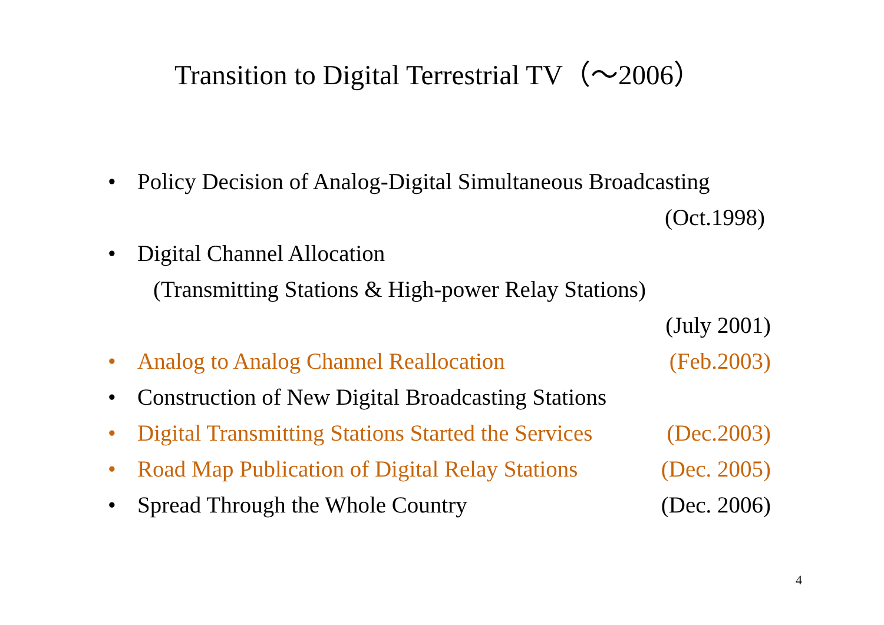Transition to Digital Terrestrial TV（～2006）
• Policy Decision of Analog-Digital Simultaneous Broadcasting
(Oct.1998)
• Digital Channel Allocation
(Transmitting Stations & High-power Relay Stations)
(July 2001)
• Analog to Analog Channel Reallocation (Feb.2003)
• Construction of New Digital Broadcasting Stations
• Digital Transmitting Stations Started the Services (Dec.2003)
• Road Map Publication of Digital Relay Stations (Dec. 2005)
• Spread Through the Whole Country (Dec. 2006)
4